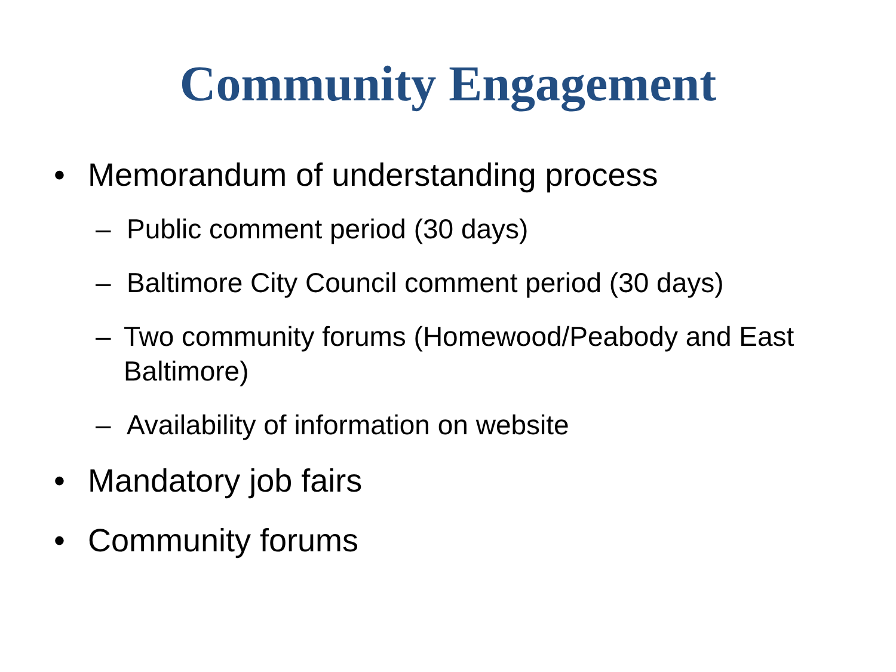Community Engagement
• Memorandum of understanding process
– Public comment period (30 days)
– Baltimore City Council comment period (30 days)
– Two community forums (Homewood/Peabody and East Baltimore)
– Availability of information on website
• Mandatory job fairs
• Community forums